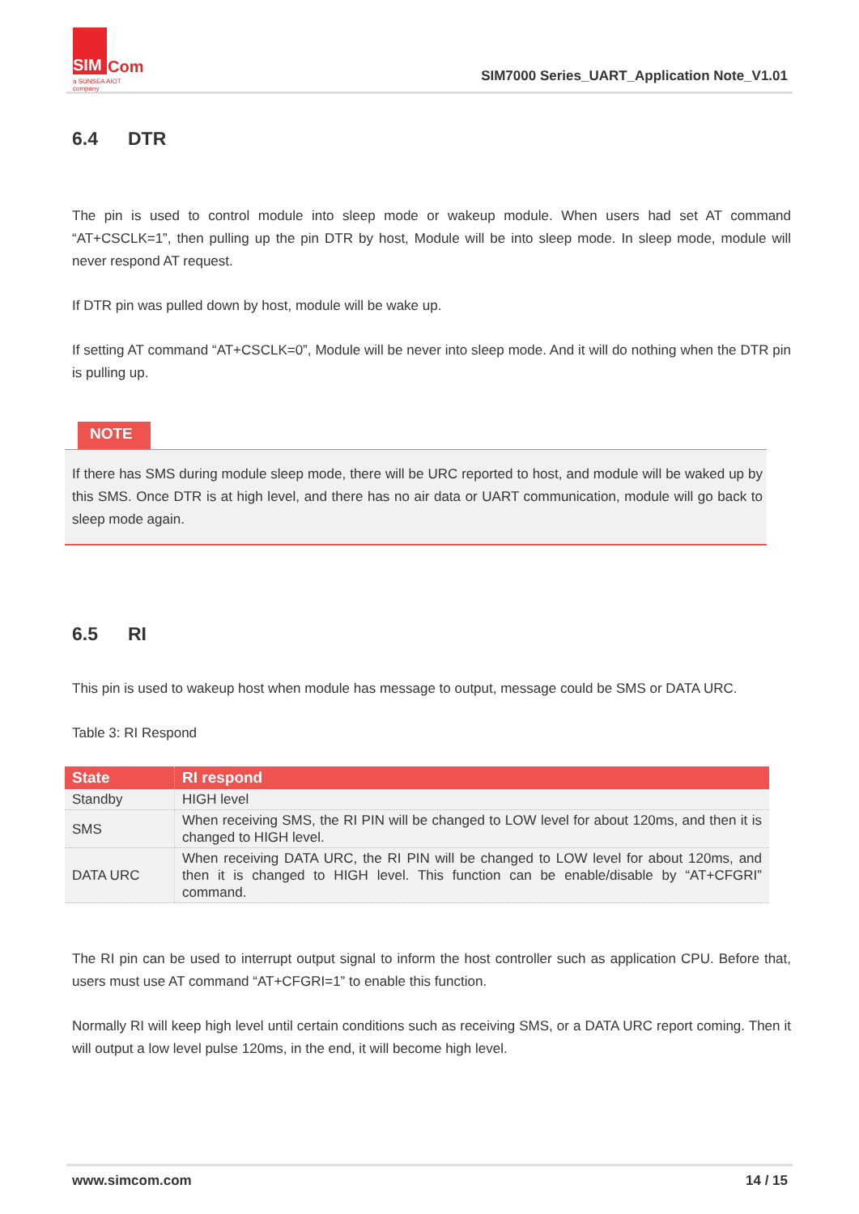SIM
Com
a SUNSEA AIOT company
SIM7000 Series_UART_Application Note_V1.01
6.4 DTR
The pin is used to control module into sleep mode or wakeup module. When users had set AT command “AT+CSCLK=1”, then pulling up the pin DTR by host, Module will be into sleep mode. In sleep mode, module will never respond AT request.
If DTR pin was pulled down by host, module will be wake up.
If setting AT command “AT+CSCLK=0”, Module will be never into sleep mode. And it will do nothing when the DTR pin is pulling up.
NOTE
If there has SMS during module sleep mode, there will be URC reported to host, and module will be waked up by this SMS. Once DTR is at high level, and there has no air data or UART communication, module will go back to sleep mode again.
6.5 RI
This pin is used to wakeup host when module has message to output, message could be SMS or DATA URC.
Table 3: RI Respond
| State | RI respond |
| --- | --- |
| Standby | HIGH level |
| SMS | When receiving SMS, the RI PIN will be changed to LOW level for about 120ms, and then it is changed to HIGH level. |
| DATA URC | When receiving DATA URC, the RI PIN will be changed to LOW level for about 120ms, and then it is changed to HIGH level. This function can be enable/disable by “AT+CFGRI” command. |
The RI pin can be used to interrupt output signal to inform the host controller such as application CPU. Before that, users must use AT command “AT+CFGRI=1” to enable this function.
Normally RI will keep high level until certain conditions such as receiving SMS, or a DATA URC report coming. Then it will output a low level pulse 120ms, in the end, it will become high level.
www.simcom.com 14 / 15